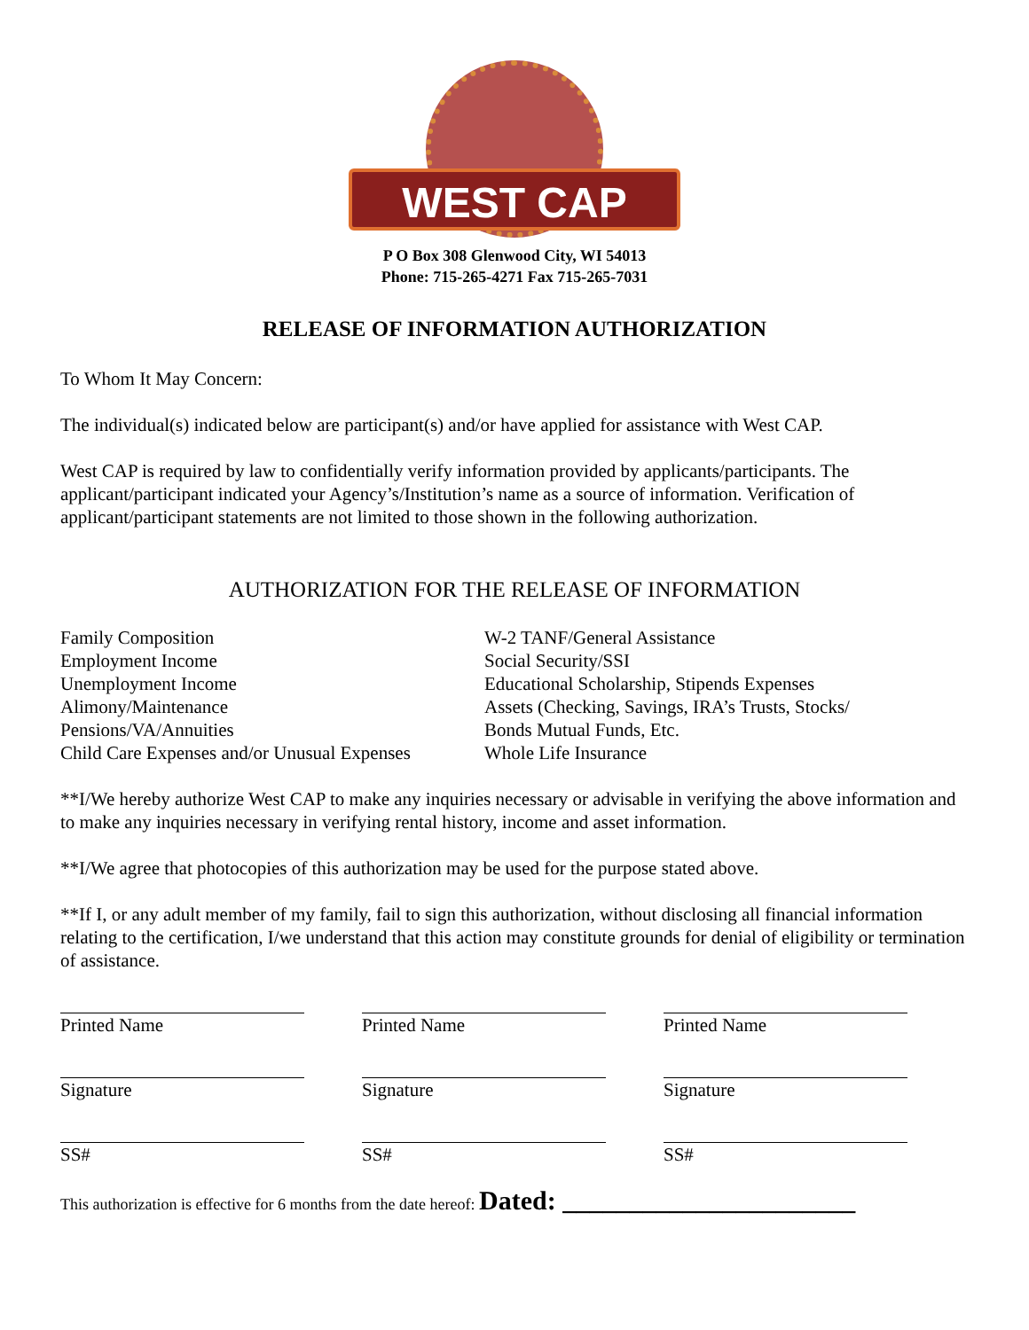WEST CAP
P O Box 308 Glenwood City, WI 54013
Phone: 715-265-4271 Fax 715-265-7031
RELEASE OF INFORMATION AUTHORIZATION
To Whom It May Concern:
The individual(s) indicated below are participant(s) and/or have applied for assistance with West CAP.
West CAP is required by law to confidentially verify information provided by applicants/participants. The applicant/participant indicated your Agency’s/Institution’s name as a source of information. Verification of applicant/participant statements are not limited to those shown in the following authorization.
AUTHORIZATION FOR THE RELEASE OF INFORMATION
Family Composition
Employment Income
Unemployment Income
Alimony/Maintenance
Pensions/VA/Annuities
Child Care Expenses and/or Unusual Expenses
W-2 TANF/General Assistance
Social Security/SSI
Educational Scholarship, Stipends Expenses
Assets (Checking, Savings, IRA’s Trusts, Stocks/
Bonds Mutual Funds, Etc.
Whole Life Insurance
**I/We hereby authorize West CAP to make any inquiries necessary or advisable in verifying the above information and to make any inquiries necessary in verifying rental history, income and asset information.
**I/We agree that photocopies of this authorization may be used for the purpose stated above.
**If I, or any adult member of my family, fail to sign this authorization, without disclosing all financial information relating to the certification, I/we understand that this action may constitute grounds for denial of eligibility or termination of assistance.
Printed Name Printed Name Printed Name
Signature Signature Signature
SS# SS# SS#
This authorization is effective for 6 months from the date hereof: Dated: ______________________